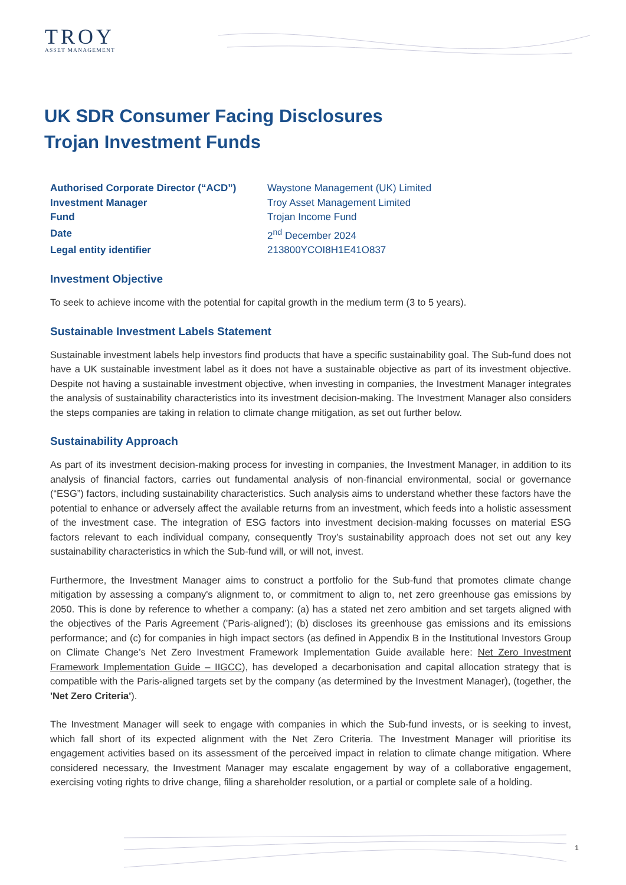TROY
ASSET MANAGEMENT
UK SDR Consumer Facing Disclosures
Trojan Investment Funds
| Authorised Corporate Director (“ACD”) | Waystone Management (UK) Limited |
| Investment Manager | Troy Asset Management Limited |
| Fund | Trojan Income Fund |
| Date | 2<sup>nd</sup> December 2024 |
| Legal entity identifier | 213800YCOI8H1E41O837 |
Investment Objective
To seek to achieve income with the potential for capital growth in the medium term (3 to 5 years).
Sustainable Investment Labels Statement
Sustainable investment labels help investors find products that have a specific sustainability goal. The Sub-fund does not have a UK sustainable investment label as it does not have a sustainable objective as part of its investment objective. Despite not having a sustainable investment objective, when investing in companies, the Investment Manager integrates the analysis of sustainability characteristics into its investment decision-making. The Investment Manager also considers the steps companies are taking in relation to climate change mitigation, as set out further below.
Sustainability Approach
As part of its investment decision-making process for investing in companies, the Investment Manager, in addition to its analysis of financial factors, carries out fundamental analysis of non-financial environmental, social or governance (“ESG”) factors, including sustainability characteristics. Such analysis aims to understand whether these factors have the potential to enhance or adversely affect the available returns from an investment, which feeds into a holistic assessment of the investment case. The integration of ESG factors into investment decision-making focusses on material ESG factors relevant to each individual company, consequently Troy’s sustainability approach does not set out any key sustainability characteristics in which the Sub-fund will, or will not, invest.
Furthermore, the Investment Manager aims to construct a portfolio for the Sub-fund that promotes climate change mitigation by assessing a company's alignment to, or commitment to align to, net zero greenhouse gas emissions by 2050. This is done by reference to whether a company: (a) has a stated net zero ambition and set targets aligned with the objectives of the Paris Agreement ('Paris-aligned'); (b) discloses its greenhouse gas emissions and its emissions performance; and (c) for companies in high impact sectors (as defined in Appendix B in the Institutional Investors Group on Climate Change’s Net Zero Investment Framework Implementation Guide available here: Net Zero Investment Framework Implementation Guide – IIGCC), has developed a decarbonisation and capital allocation strategy that is compatible with the Paris-aligned targets set by the company (as determined by the Investment Manager), (together, the 'Net Zero Criteria').
The Investment Manager will seek to engage with companies in which the Sub-fund invests, or is seeking to invest, which fall short of its expected alignment with the Net Zero Criteria. The Investment Manager will prioritise its engagement activities based on its assessment of the perceived impact in relation to climate change mitigation. Where considered necessary, the Investment Manager may escalate engagement by way of a collaborative engagement, exercising voting rights to drive change, filing a shareholder resolution, or a partial or complete sale of a holding.
1